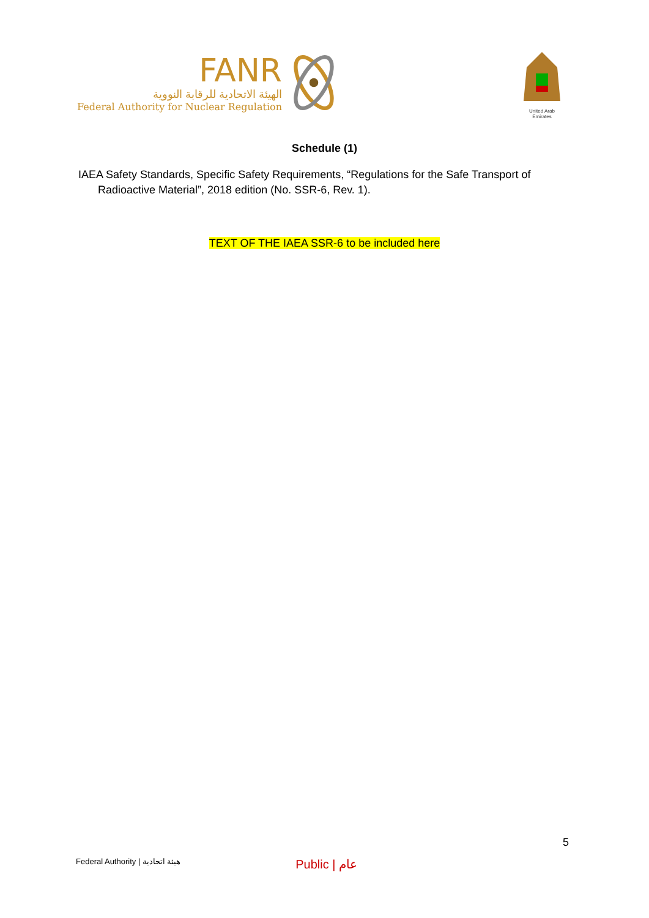FANR
الهيئة الاتحادية للرقابة النووية
Federal Authority for Nuclear Regulation
United Arab Emirates
Schedule (1)
IAEA Safety Standards, Specific Safety Requirements, “Regulations for the Safe Transport of Radioactive Material”, 2018 edition (No. SSR-6, Rev. 1).
TEXT OF THE IAEA SSR-6 to be included here
5
Federal Authority | هيئة اتحادية Public | عام